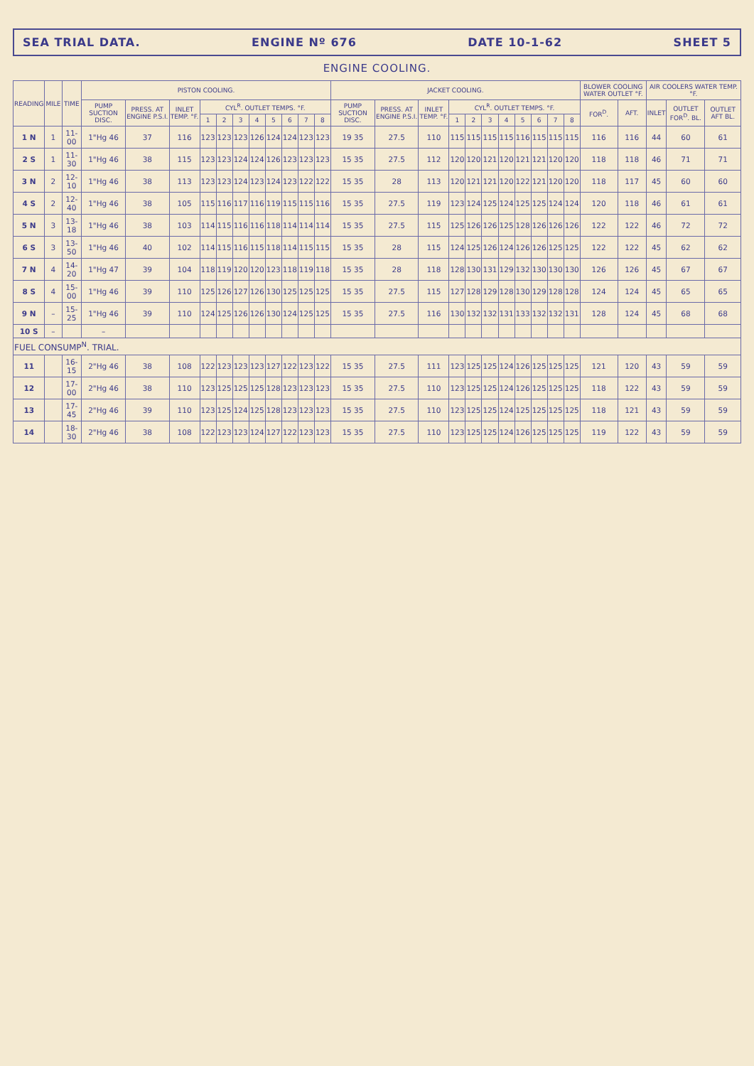SEA TRIAL DATA. ENGINE Nº 676 DATE 10-1-62 SHEET 5
ENGINE COOLING.
| READING | MILE | TIME | PISTON COOLING. | | | | | | | | | | | JACKET COOLING. | | | | | | | | | | | BLOWER COOLING WATER OUTLET °F. | | AIR COOLERS WATER TEMP. °F. | | |
| --- | --- | --- | --- | --- | --- | --- | --- | --- | --- | --- | --- | --- | --- | --- | --- | --- | --- | --- | --- | --- | --- | --- | --- | --- | --- | --- | --- | --- | --- |
| | | | PUMP SUCTION DISC. | PRESS. AT ENGINE P.S.I. | INLET TEMP. °F. | CYL<sup>R</sup>. OUTLET TEMPS. °F. | | | | | | | | PUMP SUCTION DISC. | PRESS. AT ENGINE P.S.I. | INLET TEMP. °F. | CYL<sup>R</sup>. OUTLET TEMPS. °F. | | | | | | | | FOR<sup>D</sup>. | AFT. | INLET | OUTLET FOR<sup>D</sup>. BL. | OUTLET AFT BL. |
| | | | | | | 1 | 2 | 3 | 4 | 5 | 6 | 7 | 8 | | | | 1 | 2 | 3 | 4 | 5 | 6 | 7 | 8 | | | | | |
| 1 N | 1 | 11-00 | 1"Hg 46 | 37 | 116 | 123 | 123 | 123 | 126 | 124 | 124 | 123 | 123 | 19 35 | 27.5 | 110 | 115 | 115 | 115 | 115 | 116 | 115 | 115 | 115 | 116 | 116 | 44 | 60 | 61 |
| 2 S | 1 | 11-30 | 1"Hg 46 | 38 | 115 | 123 | 123 | 124 | 124 | 126 | 123 | 123 | 123 | 15 35 | 27.5 | 112 | 120 | 120 | 121 | 120 | 121 | 121 | 120 | 120 | 118 | 118 | 46 | 71 | 71 |
| 3 N | 2 | 12-10 | 1"Hg 46 | 38 | 113 | 123 | 123 | 124 | 123 | 124 | 123 | 122 | 122 | 15 35 | 28 | 113 | 120 | 121 | 121 | 120 | 122 | 121 | 120 | 120 | 118 | 117 | 45 | 60 | 60 |
| 4 S | 2 | 12-40 | 1"Hg 46 | 38 | 105 | 115 | 116 | 117 | 116 | 119 | 115 | 115 | 116 | 15 35 | 27.5 | 119 | 123 | 124 | 125 | 124 | 125 | 125 | 124 | 124 | 120 | 118 | 46 | 61 | 61 |
| 5 N | 3 | 13-18 | 1"Hg 46 | 38 | 103 | 114 | 115 | 116 | 116 | 118 | 114 | 114 | 114 | 15 35 | 27.5 | 115 | 125 | 126 | 126 | 125 | 128 | 126 | 126 | 126 | 122 | 122 | 46 | 72 | 72 |
| 6 S | 3 | 13-50 | 1"Hg 46 | 40 | 102 | 114 | 115 | 116 | 115 | 118 | 114 | 115 | 115 | 15 35 | 28 | 115 | 124 | 125 | 126 | 124 | 126 | 126 | 125 | 125 | 122 | 122 | 45 | 62 | 62 |
| 7 N | 4 | 14-20 | 1"Hg 47 | 39 | 104 | 118 | 119 | 120 | 120 | 123 | 118 | 119 | 118 | 15 35 | 28 | 118 | 128 | 130 | 131 | 129 | 132 | 130 | 130 | 130 | 126 | 126 | 45 | 67 | 67 |
| 8 S | 4 | 15-00 | 1"Hg 46 | 39 | 110 | 125 | 126 | 127 | 126 | 130 | 125 | 125 | 125 | 15 35 | 27.5 | 115 | 127 | 128 | 129 | 128 | 130 | 129 | 128 | 128 | 124 | 124 | 45 | 65 | 65 |
| 9 N | – | 15-25 | 1"Hg 46 | 39 | 110 | 124 | 125 | 126 | 126 | 130 | 124 | 125 | 125 | 15 35 | 27.5 | 116 | 130 | 132 | 132 | 131 | 133 | 132 | 132 | 131 | 128 | 124 | 45 | 68 | 68 |
| 10 S | – | | – | | | | | | | | | | | | | | | | | | | | | | | | | | |
| FUEL CONSUMP<sup>N</sup>. TRIAL. | | | | | | | | | | | | | | | | | | | | | | | | | | | | | |
| 11 | | 16-15 | 2"Hg 46 | 38 | 108 | 122 | 123 | 123 | 123 | 127 | 122 | 123 | 122 | 15 35 | 27.5 | 111 | 123 | 125 | 125 | 124 | 126 | 125 | 125 | 125 | 121 | 120 | 43 | 59 | 59 |
| 12 | | 17-00 | 2"Hg 46 | 38 | 110 | 123 | 125 | 125 | 125 | 128 | 123 | 123 | 123 | 15 35 | 27.5 | 110 | 123 | 125 | 125 | 124 | 126 | 125 | 125 | 125 | 118 | 122 | 43 | 59 | 59 |
| 13 | | 17-45 | 2"Hg 46 | 39 | 110 | 123 | 125 | 124 | 125 | 128 | 123 | 123 | 123 | 15 35 | 27.5 | 110 | 123 | 125 | 125 | 124 | 125 | 125 | 125 | 125 | 118 | 121 | 43 | 59 | 59 |
| 14 | | 18-30 | 2"Hg 46 | 38 | 108 | 122 | 123 | 123 | 124 | 127 | 122 | 123 | 123 | 15 35 | 27.5 | 110 | 123 | 125 | 125 | 124 | 126 | 125 | 125 | 125 | 119 | 122 | 43 | 59 | 59 |